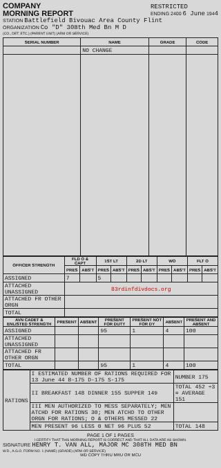COMPANY
MORNING REPORT
RESTRICTED
ENDING 2400 6 June 1944
STATION Battlefield Bivouac Area County Flint
ORGANIZATION Co "D" 308th Med Bn M D
(CO., DET. ETC.) (PARENT UNIT) (ARM OR SERVICE)
| SERIAL NUMBER | NAME | GRADE | CODE |
| --- | --- | --- | --- |
| | NO CHANGE | | |
| OFFICER STRENGTH | FLD O & CAPT | | 1ST LT | | 2D LT | | WO | | FLT O | |
| --- | --- | --- | --- | --- | --- | --- | --- | --- | --- | --- |
| | PRES | ABS'T | PRES | ABS'T | PRES | ABS'T | PRES | ABS'T | PRES | ABS'T |
| ASSIGNED | 7 | | 5 | | | | | | | |
| ATTACHED UNASSIGNED | 83rdinfdivdocs.org | | | | | | | | | |
| ATTACHED FR OTHER ORGN | | | | | | | | | | |
| TOTAL | | | | | | | | | | |
| AVN CADET & ENLISTED STRENGTH | PRESENT | ABSENT | PRESENT FOR DUTY | PRESENT NOT FOR DY | ABSENT | PRESENT AND ABSENT |
| --- | --- | --- | --- | --- | --- | --- |
| ASSIGNED | | | 95 | 1 | 4 | 100 |
| ATTACHED UNASSIGNED | | | | | | |
| ATTACHED FR OTHER ORGN | | | | | | |
| TOTAL | | | 95 | 1 | 4 | 100 |
| RATIONS | I ESTIMATED NUMBER OF RATIONS REQUIRED FOR 13 June 44 B-175 D-175 S-175 | NUMBER 175 |
| | II BREAKFAST 148 DINNER 155 SUPPER 149 | TOTAL 452 ÷3 = AVERAGE 151 |
| | III MEN AUTHORIZED TO MESS SEPARATELY; MEN ATCHD FOR RATIONS 30; MEN ATCHD TO OTHER ORGN FOR RATIONS; O & OTHERS MESSED 22 | |
| | MEN PRESENT 96 LESS 0 NET 96 PLUS 52 | TOTAL 148 |
PAGE 1 OF 1 PAGES
I CERTIFY THAT THIS MORNING REPORT IS CORRECT AND THAT ALL DATA ARE AS SHOWN.
SIGNATURE HENRY T. VAN ALL, MAJOR MC 308TH MED BN
W.D., A.G.O. FORM NO. 1 (NAME) (GRADE) (ARM OR SERVICE)
WD COPY THRU MRU OR MCU